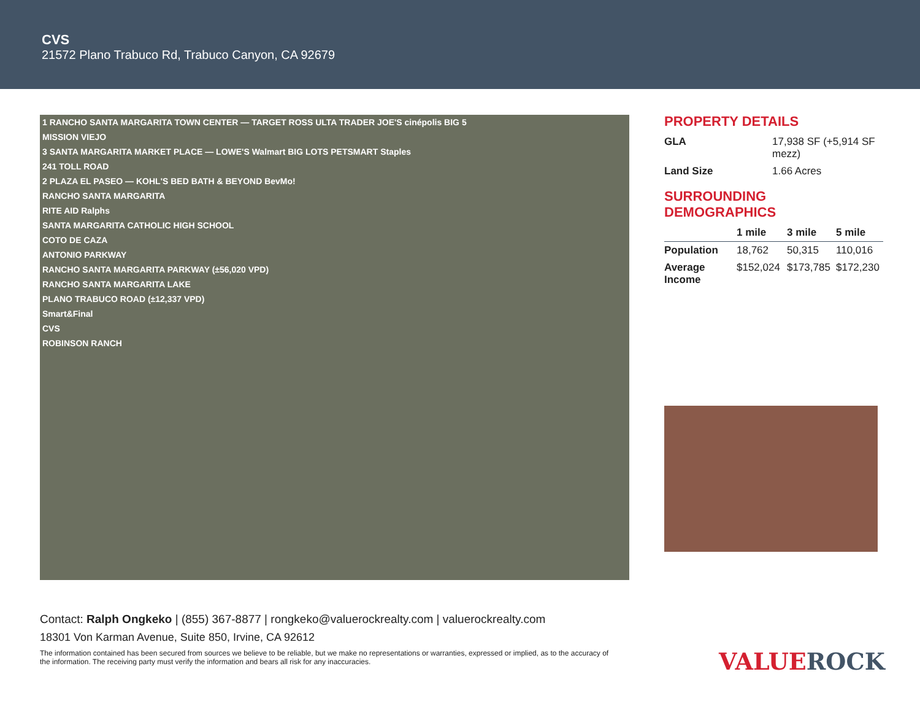CVS
21572 Plano Trabuco Rd, Trabuco Canyon, CA 92679
1 RANCHO SANTA MARGARITA TOWN CENTER — TARGET ROSS ULTA TRADER JOE'S cinépolis BIG 5
MISSION VIEJO
3 SANTA MARGARITA MARKET PLACE — LOWE'S Walmart BIG LOTS PETSMART Staples
241 TOLL ROAD
2 PLAZA EL PASEO — KOHL'S BED BATH & BEYOND BevMo!
RANCHO SANTA MARGARITA
RITE AID Ralphs
SANTA MARGARITA CATHOLIC HIGH SCHOOL
COTO DE CAZA
ANTONIO PARKWAY
RANCHO SANTA MARGARITA PARKWAY (±56,020 VPD)
RANCHO SANTA MARGARITA LAKE
PLANO TRABUCO ROAD (±12,337 VPD)
Smart&Final
CVS
ROBINSON RANCH
PROPERTY DETAILS
| GLA | 17,938 SF (+5,914 SF mezz) |
| Land Size | 1.66 Acres |
SURROUNDING
DEMOGRAPHICS
| | 1 mile | 3 mile | 5 mile |
| --- | --- | --- | --- |
| Population | 18,762 | 50,315 | 110,016 |
| Average Income | $152,024 | $173,785 | $172,230 |
Contact: Ralph Ongkeko | (855) 367-8877 | rongkeko@valuerockrealty.com | valuerockrealty.com
18301 Von Karman Avenue, Suite 850, Irvine, CA 92612
The information contained has been secured from sources we believe to be reliable, but we make no representations or warranties, expressed or implied, as to the accuracy of the information. The receiving party must verify the information and bears all risk for any inaccuracies.
VALUEROCK